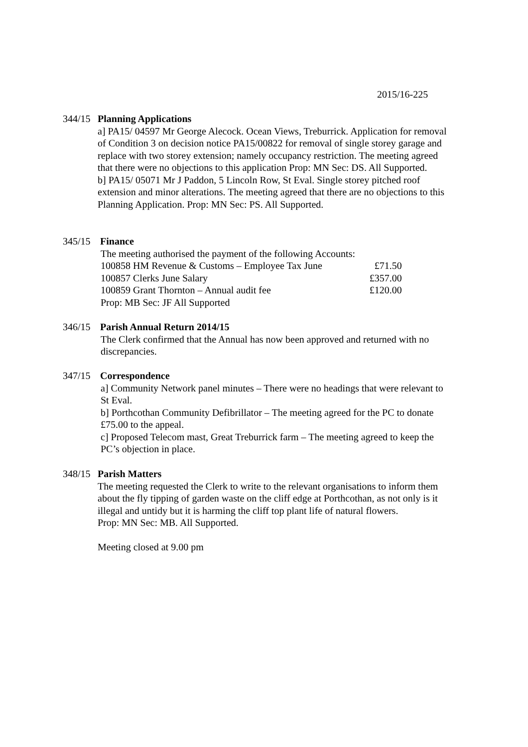2015/16-225
344/15 Planning Applications
a] PA15/ 04597 Mr George Alecock. Ocean Views, Treburrick. Application for removal of Condition 3 on decision notice PA15/00822 for removal of single storey garage and replace with two storey extension; namely occupancy restriction. The meeting agreed that there were no objections to this application Prop: MN Sec: DS. All Supported.
b] PA15/ 05071 Mr J Paddon, 5 Lincoln Row, St Eval. Single storey pitched roof extension and minor alterations. The meeting agreed that there are no objections to this Planning Application. Prop: MN Sec: PS. All Supported.
345/15 Finance
| The meeting authorised the payment of the following Accounts: | |
| 100858 HM Revenue & Customs – Employee Tax June | £71.50 |
| 100857 Clerks June Salary | £357.00 |
| 100859 Grant Thornton – Annual audit fee | £120.00 |
| Prop: MB Sec: JF All Supported | |
346/15 Parish Annual Return 2014/15
The Clerk confirmed that the Annual has now been approved and returned with no discrepancies.
347/15 Correspondence
a] Community Network panel minutes – There were no headings that were relevant to St Eval.
b] Porthcothan Community Defibrillator – The meeting agreed for the PC to donate £75.00 to the appeal.
c] Proposed Telecom mast, Great Treburrick farm – The meeting agreed to keep the PC’s objection in place.
348/15 Parish Matters
The meeting requested the Clerk to write to the relevant organisations to inform them about the fly tipping of garden waste on the cliff edge at Porthcothan, as not only is it illegal and untidy but it is harming the cliff top plant life of natural flowers.
Prop: MN Sec: MB. All Supported.
Meeting closed at 9.00 pm